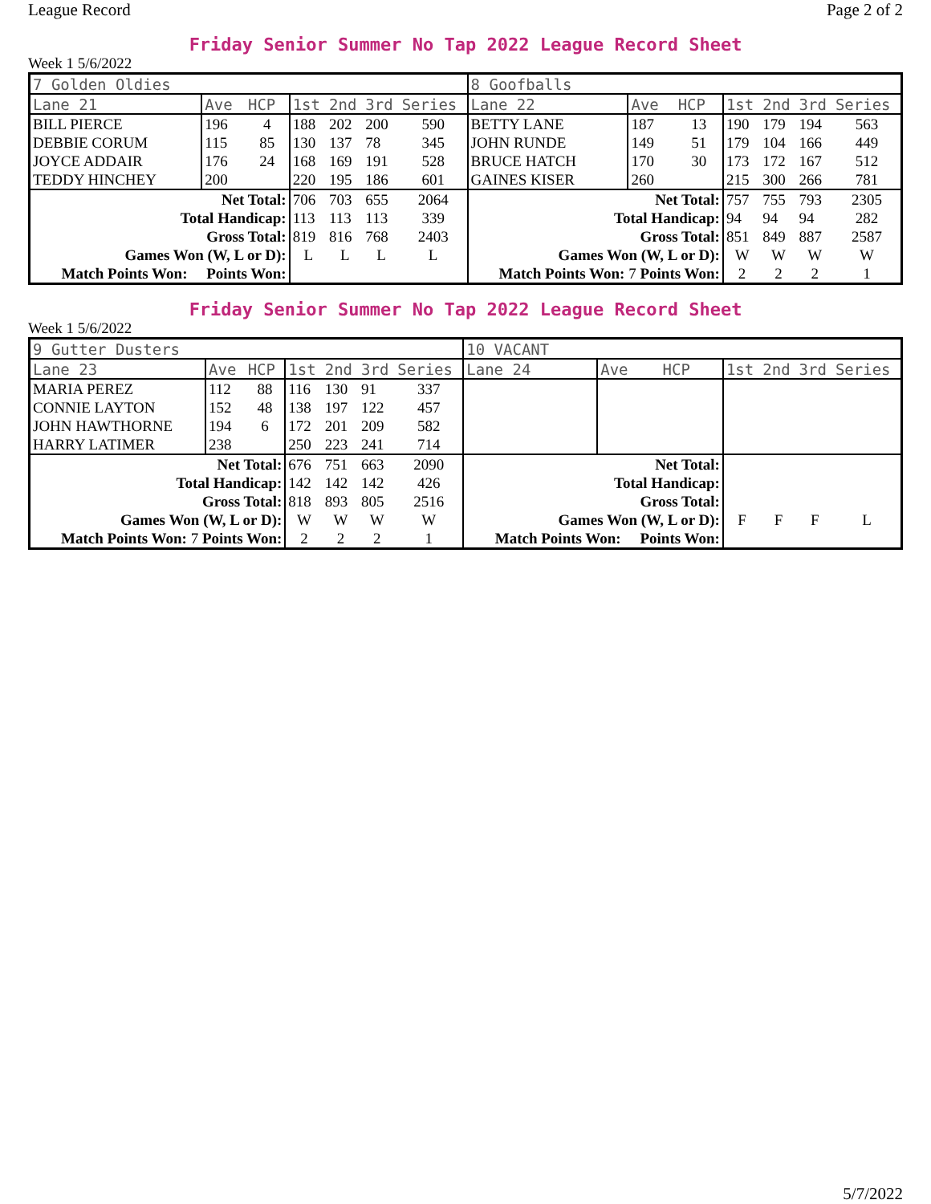League Record Page 2 of 2
Friday Senior Summer No Tap 2022 League Record Sheet
Week 1 5/6/2022
| 7 Golden Oldies | | | | | | | 8 Goofballs | | | | | | |
| Lane 21 | Ave | HCP | 1st | 2nd | 3rd | Series | Lane 22 | Ave | HCP | 1st | 2nd | 3rd | Series |
| BILL PIERCE | 196 | 4 | 188 | 202 | 200 | 590 | BETTY LANE | 187 | 13 | 190 | 179 | 194 | 563 |
| DEBBIE CORUM | 115 | 85 | 130 | 137 | 78 | 345 | JOHN RUNDE | 149 | 51 | 179 | 104 | 166 | 449 |
| JOYCE ADDAIR | 176 | 24 | 168 | 169 | 191 | 528 | BRUCE HATCH | 170 | 30 | 173 | 172 | 167 | 512 |
| TEDDY HINCHEY | 200 | | 220 | 195 | 186 | 601 | GAINES KISER | 260 | | 215 | 300 | 266 | 781 |
| Net Total: | | | 706 | 703 | 655 | 2064 | Net Total: | | | 757 | 755 | 793 | 2305 |
| Total Handicap: | | | 113 | 113 | 113 | 339 | Total Handicap: | | | 94 | 94 | 94 | 282 |
| Gross Total: | | | 819 | 816 | 768 | 2403 | Gross Total: | | | 851 | 849 | 887 | 2587 |
| Games Won (W, L or D): | | | L | L | L | L | Games Won (W, L or D): | | | W | W | W | W |
| Match Points Won: Points Won: | | | | | | | Match Points Won: 7 Points Won: | | | 2 | 2 | 2 | 1 |
Friday Senior Summer No Tap 2022 League Record Sheet
Week 1 5/6/2022
| 9 Gutter Dusters | | | | | | | 10 VACANT | | | | | | |
| Lane 23 | Ave | HCP | 1st | 2nd | 3rd | Series | Lane 24 | Ave | HCP | 1st | 2nd | 3rd | Series |
| MARIA PEREZ | 112 | 88 | 116 | 130 | 91 | 337 | | | | | | | |
| CONNIE LAYTON | 152 | 48 | 138 | 197 | 122 | 457 | | | | | | | |
| JOHN HAWTHORNE | 194 | 6 | 172 | 201 | 209 | 582 | | | | | | | |
| HARRY LATIMER | 238 | | 250 | 223 | 241 | 714 | | | | | | | |
| Net Total: | | | 676 | 751 | 663 | 2090 | Net Total: | | | | | | |
| Total Handicap: | | | 142 | 142 | 142 | 426 | Total Handicap: | | | | | | |
| Gross Total: | | | 818 | 893 | 805 | 2516 | Gross Total: | | | | | | |
| Games Won (W, L or D): | | | W | W | W | W | Games Won (W, L or D): | | | F | F | F | L |
| Match Points Won: 7 Points Won: | | | 2 | 2 | 2 | 1 | Match Points Won: Points Won: | | | | | | |
5/7/2022